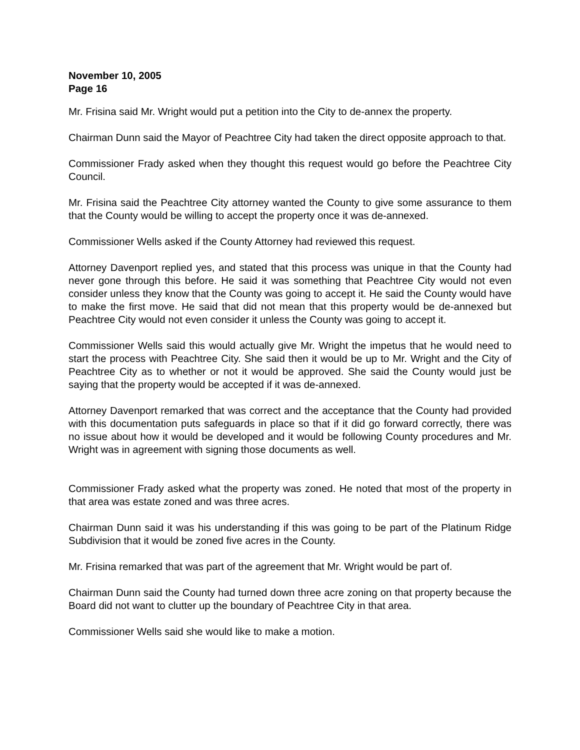November 10, 2005
Page 16
Mr. Frisina said Mr. Wright would put a petition into the City to de-annex the property.
Chairman Dunn said the Mayor of Peachtree City had taken the direct opposite approach to that.
Commissioner Frady asked when they thought this request would go before the Peachtree City Council.
Mr. Frisina said the Peachtree City attorney wanted the County to give some assurance to them that the County would be willing to accept the property once it was de-annexed.
Commissioner Wells asked if the County Attorney had reviewed this request.
Attorney Davenport replied yes, and stated that this process was unique in that the County had never gone through this before. He said it was something that Peachtree City would not even consider unless they know that the County was going to accept it. He said the County would have to make the first move. He said that did not mean that this property would be de-annexed but Peachtree City would not even consider it unless the County was going to accept it.
Commissioner Wells said this would actually give Mr. Wright the impetus that he would need to start the process with Peachtree City. She said then it would be up to Mr. Wright and the City of Peachtree City as to whether or not it would be approved. She said the County would just be saying that the property would be accepted if it was de-annexed.
Attorney Davenport remarked that was correct and the acceptance that the County had provided with this documentation puts safeguards in place so that if it did go forward correctly, there was no issue about how it would be developed and it would be following County procedures and Mr. Wright was in agreement with signing those documents as well.
Commissioner Frady asked what the property was zoned. He noted that most of the property in that area was estate zoned and was three acres.
Chairman Dunn said it was his understanding if this was going to be part of the Platinum Ridge Subdivision that it would be zoned five acres in the County.
Mr. Frisina remarked that was part of the agreement that Mr. Wright would be part of.
Chairman Dunn said the County had turned down three acre zoning on that property because the Board did not want to clutter up the boundary of Peachtree City in that area.
Commissioner Wells said she would like to make a motion.